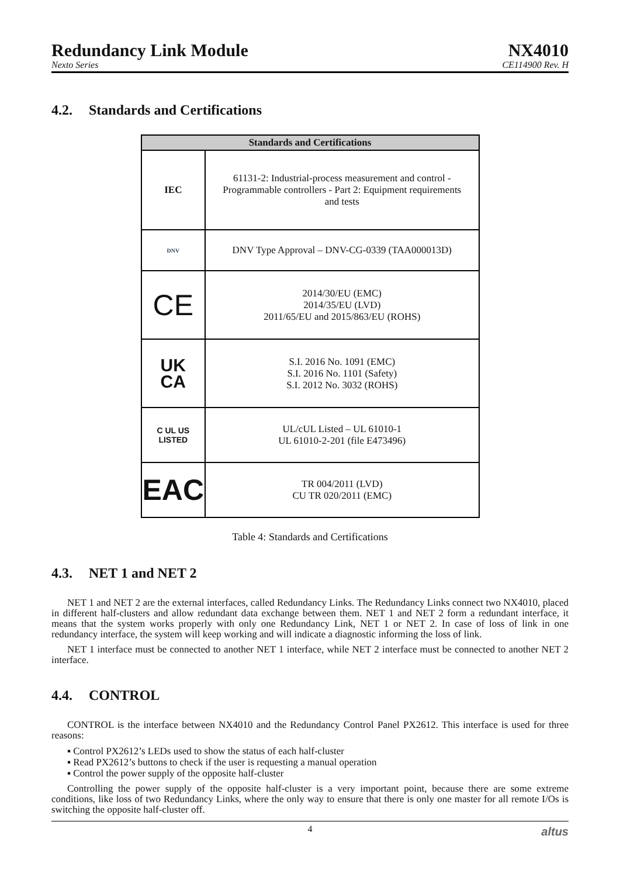Redundancy Link Module
Nexto Series
NX4010
CE114900 Rev. H
4.2. Standards and Certifications
| Standards and Certifications | |
| --- | --- |
| IEC | 61131-2: Industrial-process measurement and control - Programmable controllers - Part 2: Equipment requirements and tests |
| DNV | DNV Type Approval – DNV-CG-0339 (TAA000013D) |
| CE | 2014/30/EU (EMC) 2014/35/EU (LVD) 2011/65/EU and 2015/863/EU (ROHS) |
| UK CA | S.I. 2016 No. 1091 (EMC) S.I. 2016 No. 1101 (Safety) S.I. 2012 No. 3032 (ROHS) |
| C UL US LISTED | UL/cUL Listed – UL 61010-1 UL 61010-2-201 (file E473496) |
| EAC | TR 004/2011 (LVD) CU TR 020/2011 (EMC) |
Table 4: Standards and Certifications
4.3. NET 1 and NET 2
NET 1 and NET 2 are the external interfaces, called Redundancy Links. The Redundancy Links connect two NX4010, placed in different half-clusters and allow redundant data exchange between them. NET 1 and NET 2 form a redundant interface, it means that the system works properly with only one Redundancy Link, NET 1 or NET 2. In case of loss of link in one redundancy interface, the system will keep working and will indicate a diagnostic informing the loss of link.
NET 1 interface must be connected to another NET 1 interface, while NET 2 interface must be connected to another NET 2 interface.
4.4. CONTROL
CONTROL is the interface between NX4010 and the Redundancy Control Panel PX2612. This interface is used for three reasons:
▪ Control PX2612’s LEDs used to show the status of each half-cluster
▪ Read PX2612’s buttons to check if the user is requesting a manual operation
▪ Control the power supply of the opposite half-cluster
Controlling the power supply of the opposite half-cluster is a very important point, because there are some extreme conditions, like loss of two Redundancy Links, where the only way to ensure that there is only one master for all remote I/Os is switching the opposite half-cluster off.
4 altus